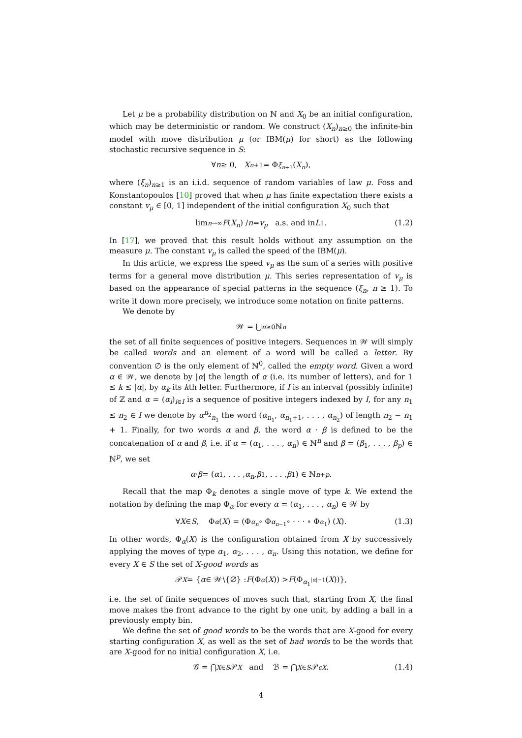Let μ be a probability distribution on ℕ and X<sub>0</sub> be an initial configuration, which may be deterministic or random. We construct (X<sub>n</sub>)<sub>n≥0</sub> the infinite-bin model with move distribution μ (or IBM(μ) for short) as the following stochastic recursive sequence in S:
∀ n ≥ 0, X<sub>n+1</sub> = Φ<sub>ξ<sub>n+1</sub></sub>(X<sub>n</sub>),
where (ξ<sub>n</sub>)<sub>n≥1</sub> is an i.i.d. sequence of random variables of law μ. Foss and Konstantopoulos [10] proved that when μ has finite expectation there exists a constant v<sub>μ</sub> ∈ [0, 1] independent of the initial configuration X<sub>0</sub> such that
lim<sub>n→∞</sub> F (X<sub>n</sub>) / n = v<sub>μ</sub> a.s. and in L<sup>1</sup>. (1.2)
In [17], we proved that this result holds without any assumption on the measure μ. The constant v<sub>μ</sub> is called the speed of the IBM(μ).
In this article, we express the speed v<sub>μ</sub> as the sum of a series with positive terms for a general move distribution μ. This series representation of v<sub>μ</sub> is based on the appearance of special patterns in the sequence (ξ<sub>n</sub>, n ≥ 1). To write it down more precisely, we introduce some notation on finite patterns.
We denote by
𝒲 = ⋃<sub>n≥0</sub> ℕ<sup>n</sup>
the set of all finite sequences of positive integers. Sequences in 𝒲 will simply be called words and an element of a word will be called a letter. By convention ∅ is the only element of ℕ<sup>0</sup>, called the empty word. Given a word α ∈ 𝒲, we denote by |α| the length of α (i.e. its number of letters), and for 1 ≤ k ≤ |α|, by α<sub>k</sub> its kth letter. Furthermore, if I is an interval (possibly infinite) of ℤ and α = (α<sub>i</sub>)<sub>i∈I</sub> is a sequence of positive integers indexed by I, for any n<sub>1</sub> ≤ n<sub>2</sub> ∈ I we denote by α<sup>n<sub>2</sub></sup><sub>n<sub>1</sub></sub> the word (α<sub>n<sub>1</sub></sub>, α<sub>n<sub>1</sub>+1</sub>, . . . , α<sub>n<sub>2</sub></sub>) of length n<sub>2</sub> − n<sub>1</sub> + 1. Finally, for two words α and β, the word α · β is defined to be the concatenation of α and β, i.e. if α = (α<sub>1</sub>, . . . , α<sub>n</sub>) ∈ ℕ<sup>n</sup> and β = (β<sub>1</sub>, . . . , β<sub>p</sub>) ∈ ℕ<sup>p</sup>, we set
α · β = (α<sub>1</sub>, . . . , α<sub>n</sub>, β<sub>1</sub>, . . . , β<sub>1</sub>) ∈ ℕ<sup>n+p</sup>.
Recall that the map Φ<sub>k</sub> denotes a single move of type k. We extend the notation by defining the map Φ<sub>α</sub> for every α = (α<sub>1</sub>, . . . , α<sub>n</sub>) ∈ 𝒲 by
∀ X ∈ S, Φ<sub>α</sub> (X) = (Φ<sub>α<sub>n</sub></sub> ∘ Φ<sub>α<sub>n−1</sub></sub> ∘ · · · ∘ Φ<sub>α<sub>1</sub></sub>) (X). (1.3)
In other words, Φ<sub>α</sub>(X) is the configuration obtained from X by successively applying the moves of type α<sub>1</sub>, α<sub>2</sub>, . . . , α<sub>n</sub>. Using this notation, we define for every X ∈ S the set of X-good words as
𝒫<sub>X</sub> = { α ∈ 𝒲\{∅} : F (Φ<sub>α</sub> (X)) > F (Φ<sub>α<sub>1</sub><sup>|α|−1</sup></sub>(X))},
i.e. the set of finite sequences of moves such that, starting from X, the final move makes the front advance to the right by one unit, by adding a ball in a previously empty bin.
We define the set of good words to be the words that are X-good for every starting configuration X, as well as the set of bad words to be the words that are X-good for no initial configuration X, i.e.
𝒢 = ⋂<sub>X∈S</sub> 𝒫<sub>X</sub> and ℬ = ⋂<sub>X∈S</sub> 𝒫<sup>c</sup><sub>X</sub>. (1.4)
4